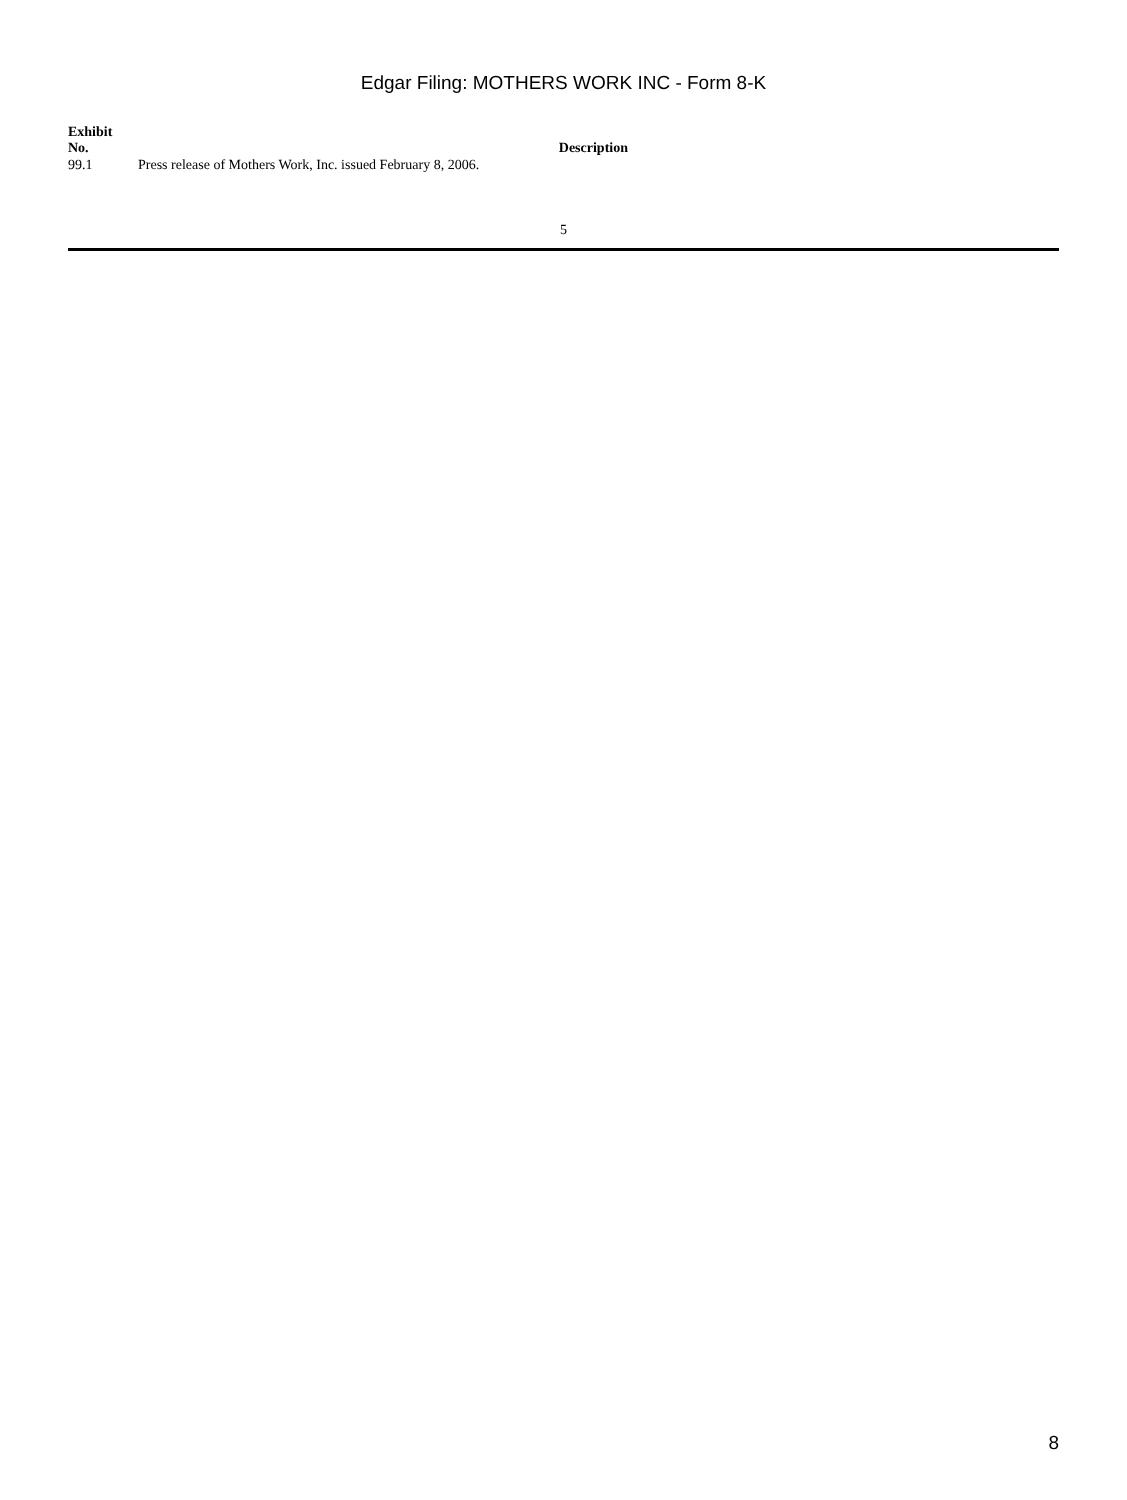Edgar Filing: MOTHERS WORK INC - Form 8-K
| Exhibit No. | Description |
| --- | --- |
| 99.1 | Press release of Mothers Work, Inc. issued February 8, 2006. |
5
8